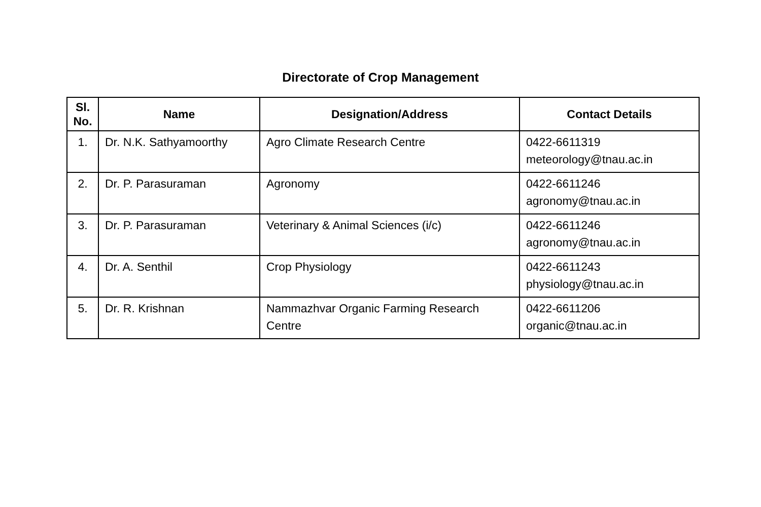Directorate of Crop Management
| Sl. No. | Name | Designation/Address | Contact Details |
| --- | --- | --- | --- |
| 1. | Dr. N.K. Sathyamoorthy | Agro Climate Research Centre | 0422-6611319 meteorology@tnau.ac.in |
| 2. | Dr. P. Parasuraman | Agronomy | 0422-6611246 agronomy@tnau.ac.in |
| 3. | Dr. P. Parasuraman | Veterinary & Animal Sciences (i/c) | 0422-6611246 agronomy@tnau.ac.in |
| 4. | Dr. A. Senthil | Crop Physiology | 0422-6611243 physiology@tnau.ac.in |
| 5. | Dr. R. Krishnan | Nammazhvar Organic Farming Research Centre | 0422-6611206 organic@tnau.ac.in |